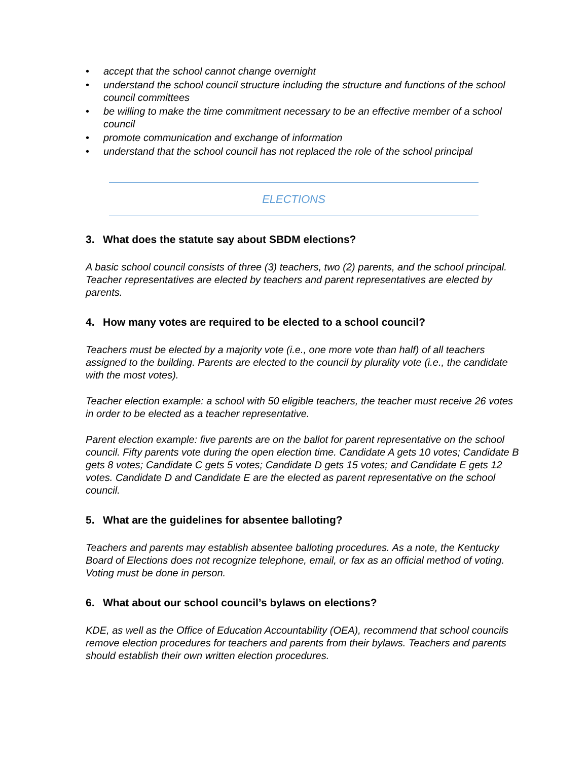• accept that the school cannot change overnight
• understand the school council structure including the structure and functions of the school council committees
• be willing to make the time commitment necessary to be an effective member of a school council
• promote communication and exchange of information
• understand that the school council has not replaced the role of the school principal
ELECTIONS
3. What does the statute say about SBDM elections?
A basic school council consists of three (3) teachers, two (2) parents, and the school principal. Teacher representatives are elected by teachers and parent representatives are elected by parents.
4. How many votes are required to be elected to a school council?
Teachers must be elected by a majority vote (i.e., one more vote than half) of all teachers assigned to the building. Parents are elected to the council by plurality vote (i.e., the candidate with the most votes).
Teacher election example: a school with 50 eligible teachers, the teacher must receive 26 votes in order to be elected as a teacher representative.
Parent election example: five parents are on the ballot for parent representative on the school council. Fifty parents vote during the open election time. Candidate A gets 10 votes; Candidate B gets 8 votes; Candidate C gets 5 votes; Candidate D gets 15 votes; and Candidate E gets 12 votes. Candidate D and Candidate E are the elected as parent representative on the school council.
5. What are the guidelines for absentee balloting?
Teachers and parents may establish absentee balloting procedures. As a note, the Kentucky Board of Elections does not recognize telephone, email, or fax as an official method of voting. Voting must be done in person.
6. What about our school council’s bylaws on elections?
KDE, as well as the Office of Education Accountability (OEA), recommend that school councils remove election procedures for teachers and parents from their bylaws. Teachers and parents should establish their own written election procedures.